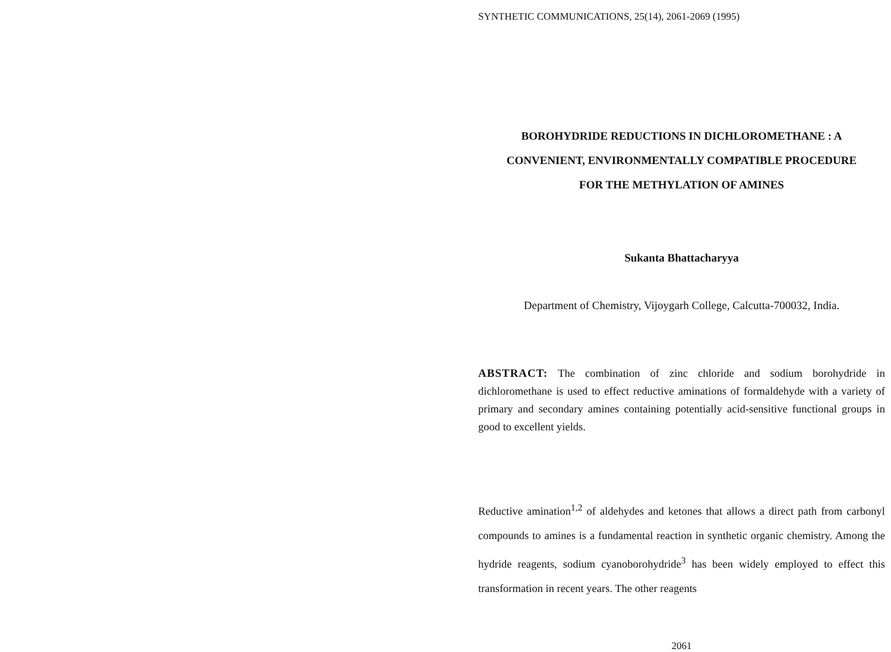SYNTHETIC COMMUNICATIONS, 25(14), 2061-2069 (1995)
BOROHYDRIDE REDUCTIONS IN DICHLOROMETHANE : A
CONVENIENT, ENVIRONMENTALLY COMPATIBLE PROCEDURE
FOR THE METHYLATION OF AMINES
Sukanta Bhattacharyya
Department of Chemistry, Vijoygarh College, Calcutta-700032, India.
ABSTRACT: The combination of zinc chloride and sodium borohydride in dichloromethane is used to effect reductive aminations of formaldehyde with a variety of primary and secondary amines containing potentially acid-sensitive functional groups in good to excellent yields.
Reductive amination<sup>1,2</sup> of aldehydes and ketones that allows a direct path from carbonyl compounds to amines is a fundamental reaction in synthetic organic chemistry. Among the hydride reagents, sodium cyanoborohydride<sup>3</sup> has been widely employed to effect this transformation in recent years. The other reagents
2061